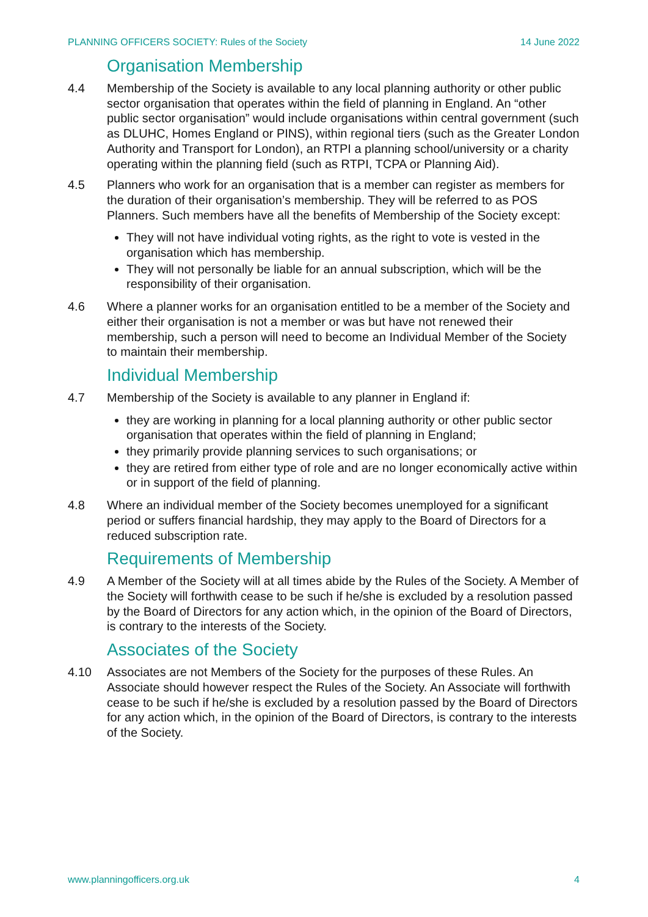PLANNING OFFICERS SOCIETY: Rules of the Society 14 June 2022
Organisation Membership
4.4 Membership of the Society is available to any local planning authority or other public sector organisation that operates within the field of planning in England. An “other public sector organisation” would include organisations within central government (such as DLUHC, Homes England or PINS), within regional tiers (such as the Greater London Authority and Transport for London), an RTPI a planning school/university or a charity operating within the planning field (such as RTPI, TCPA or Planning Aid).
4.5 Planners who work for an organisation that is a member can register as members for the duration of their organisation’s membership. They will be referred to as POS Planners. Such members have all the benefits of Membership of the Society except:
They will not have individual voting rights, as the right to vote is vested in the organisation which has membership.
They will not personally be liable for an annual subscription, which will be the responsibility of their organisation.
4.6 Where a planner works for an organisation entitled to be a member of the Society and either their organisation is not a member or was but have not renewed their membership, such a person will need to become an Individual Member of the Society to maintain their membership.
Individual Membership
4.7 Membership of the Society is available to any planner in England if:
they are working in planning for a local planning authority or other public sector organisation that operates within the field of planning in England;
they primarily provide planning services to such organisations; or
they are retired from either type of role and are no longer economically active within or in support of the field of planning.
4.8 Where an individual member of the Society becomes unemployed for a significant period or suffers financial hardship, they may apply to the Board of Directors for a reduced subscription rate.
Requirements of Membership
4.9 A Member of the Society will at all times abide by the Rules of the Society. A Member of the Society will forthwith cease to be such if he/she is excluded by a resolution passed by the Board of Directors for any action which, in the opinion of the Board of Directors, is contrary to the interests of the Society.
Associates of the Society
4.10 Associates are not Members of the Society for the purposes of these Rules. An Associate should however respect the Rules of the Society. An Associate will forthwith cease to be such if he/she is excluded by a resolution passed by the Board of Directors for any action which, in the opinion of the Board of Directors, is contrary to the interests of the Society.
www.planningofficers.org.uk 4